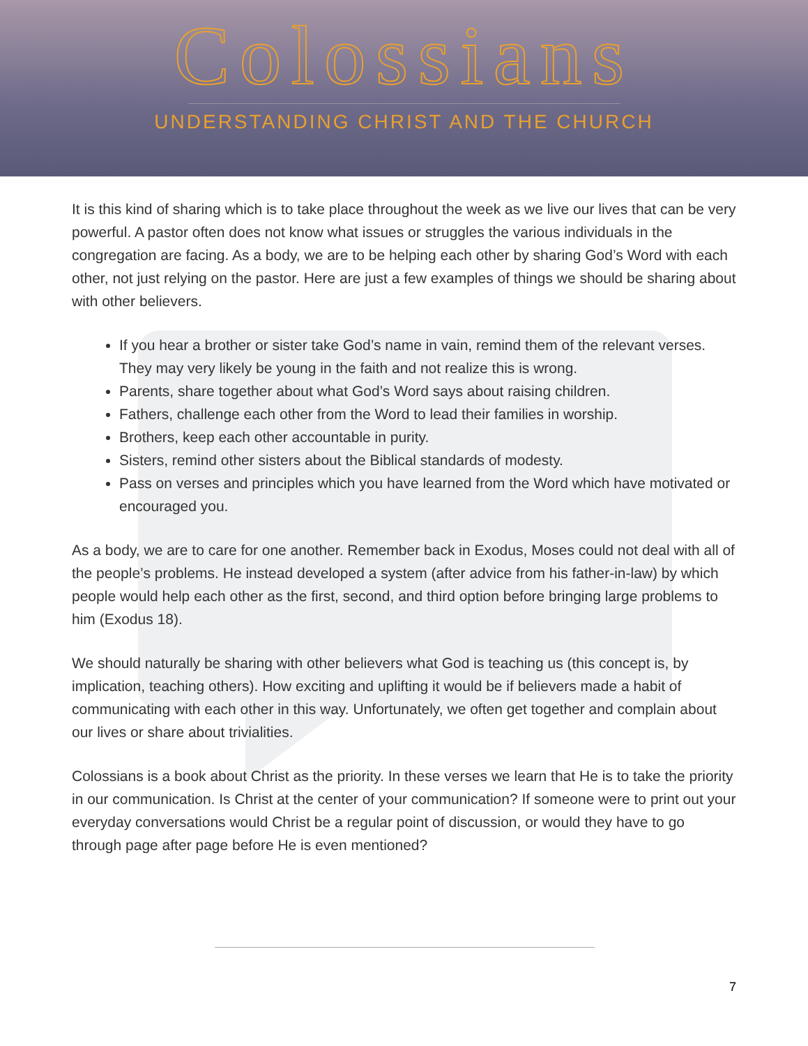Colossians
UNDERSTANDING CHRIST AND THE CHURCH
It is this kind of sharing which is to take place throughout the week as we live our lives that can be very powerful. A pastor often does not know what issues or struggles the various individuals in the congregation are facing. As a body, we are to be helping each other by sharing God’s Word with each other, not just relying on the pastor. Here are just a few examples of things we should be sharing about with other believers.
If you hear a brother or sister take God’s name in vain, remind them of the relevant verses. They may very likely be young in the faith and not realize this is wrong.
Parents, share together about what God’s Word says about raising children.
Fathers, challenge each other from the Word to lead their families in worship.
Brothers, keep each other accountable in purity.
Sisters, remind other sisters about the Biblical standards of modesty.
Pass on verses and principles which you have learned from the Word which have motivated or encouraged you.
As a body, we are to care for one another. Remember back in Exodus, Moses could not deal with all of the people’s problems. He instead developed a system (after advice from his father-in-law) by which people would help each other as the first, second, and third option before bringing large problems to him (Exodus 18).
We should naturally be sharing with other believers what God is teaching us (this concept is, by implication, teaching others). How exciting and uplifting it would be if believers made a habit of communicating with each other in this way. Unfortunately, we often get together and complain about our lives or share about trivialities.
Colossians is a book about Christ as the priority. In these verses we learn that He is to take the priority in our communication. Is Christ at the center of your communication? If someone were to print out your everyday conversations would Christ be a regular point of discussion, or would they have to go through page after page before He is even mentioned?
7